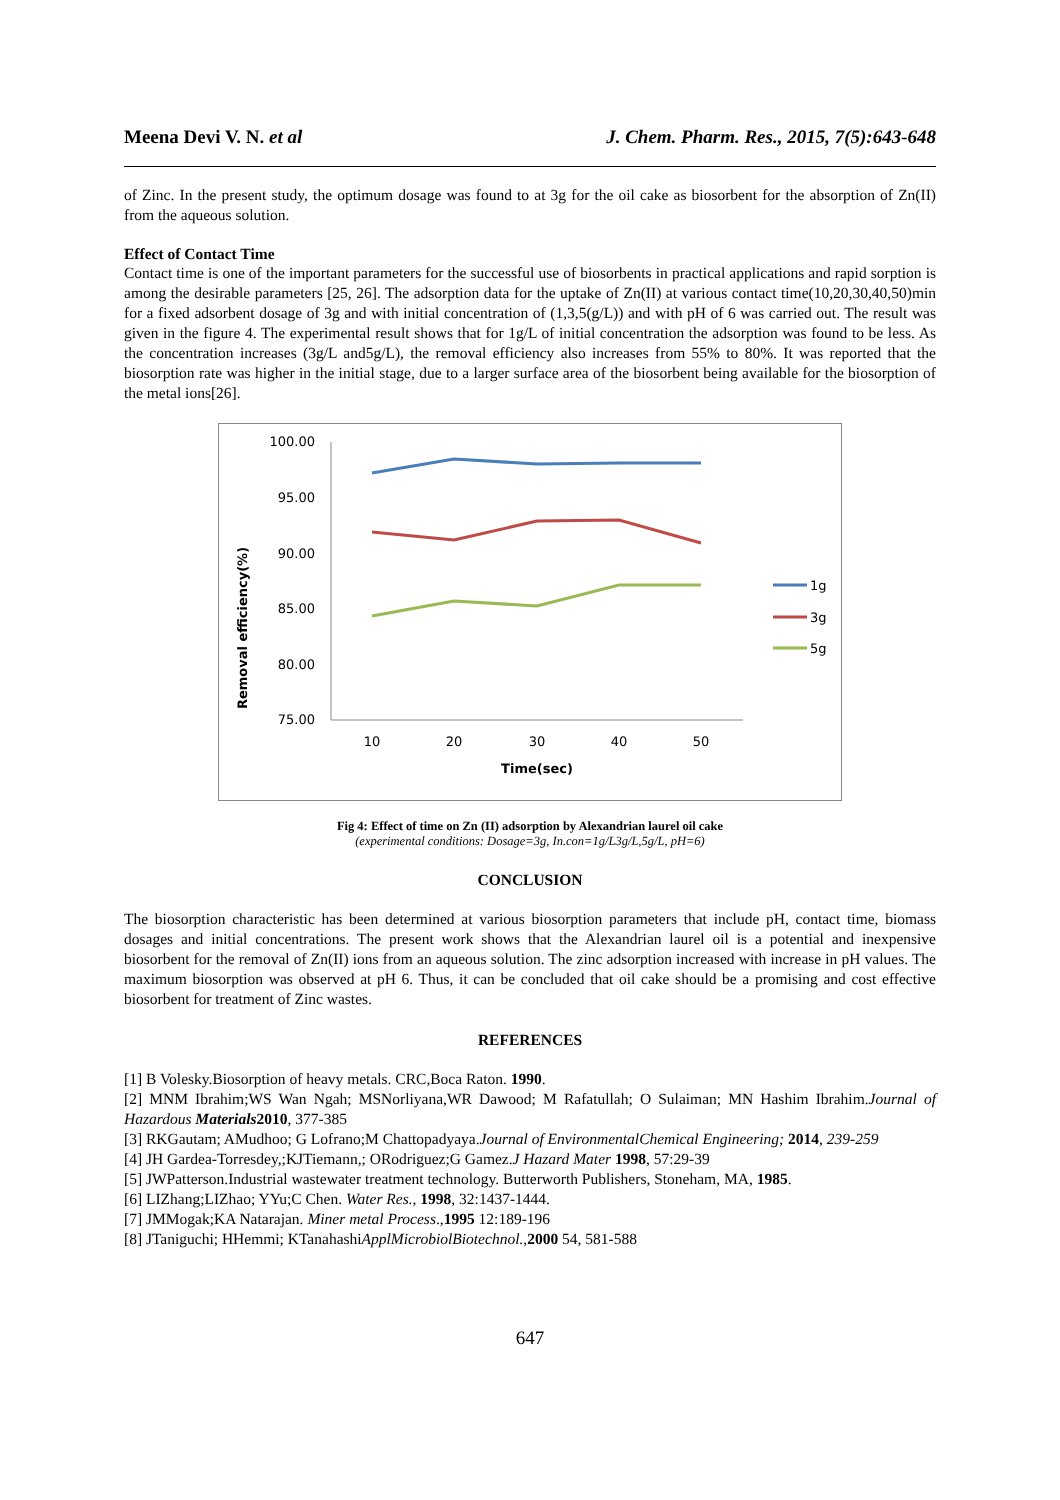Meena Devi V. N. et al J. Chem. Pharm. Res., 2015, 7(5):643-648
of Zinc. In the present study, the optimum dosage was found to at 3g for the oil cake as biosorbent for the absorption of Zn(II) from the aqueous solution.
Effect of Contact Time
Contact time is one of the important parameters for the successful use of biosorbents in practical applications and rapid sorption is among the desirable parameters [25, 26]. The adsorption data for the uptake of Zn(II) at various contact time(10,20,30,40,50)min for a fixed adsorbent dosage of 3g and with initial concentration of (1,3,5(g/L)) and with pH of 6 was carried out. The result was given in the figure 4. The experimental result shows that for 1g/L of initial concentration the adsorption was found to be less. As the concentration increases (3g/L and5g/L), the removal efficiency also increases from 55% to 80%. It was reported that the biosorption rate was higher in the initial stage, due to a larger surface area of the biosorbent being available for the biosorption of the metal ions[26].
100.00
95.00
90.00
85.00
80.00
75.00
10
20
30
40
50
Time(sec)
Removal efficiency(%)
1g
3g
5g
Fig 4: Effect of time on Zn (II) adsorption by Alexandrian laurel oil cake
(experimental conditions: Dosage=3g, In.con=1g/L3g/L,5g/L, pH=6)
CONCLUSION
The biosorption characteristic has been determined at various biosorption parameters that include pH, contact time, biomass dosages and initial concentrations. The present work shows that the Alexandrian laurel oil is a potential and inexpensive biosorbent for the removal of Zn(II) ions from an aqueous solution. The zinc adsorption increased with increase in pH values. The maximum biosorption was observed at pH 6. Thus, it can be concluded that oil cake should be a promising and cost effective biosorbent for treatment of Zinc wastes.
REFERENCES
[1] B Volesky.Biosorption of heavy metals. CRC,Boca Raton. 1990.
[2] MNM Ibrahim;WS Wan Ngah; MSNorliyana,WR Dawood; M Rafatullah; O Sulaiman; MN Hashim Ibrahim.Journal of Hazardous Materials 2010, 377-385
[3] RKGautam; AMudhoo; G Lofrano;M Chattopadyaya.Journal of EnvironmentalChemical Engineering; 2014, 239-259
[4] JH Gardea-Torresdey,;KJTiemann,; ORodriguez;G Gamez.J Hazard Mater 1998, 57:29-39
[5] JWPatterson.Industrial wastewater treatment technology. Butterworth Publishers, Stoneham, MA, 1985.
[6] LIZhang;LIZhao; YYu;C Chen. Water Res., 1998, 32:1437-1444.
[7] JMMogak;KA Natarajan. Miner metal Process.,1995 12:189-196
[8] JTaniguchi; HHemmi; KTanahashiApplMicrobiolBiotechnol.,2000 54, 581-588
647